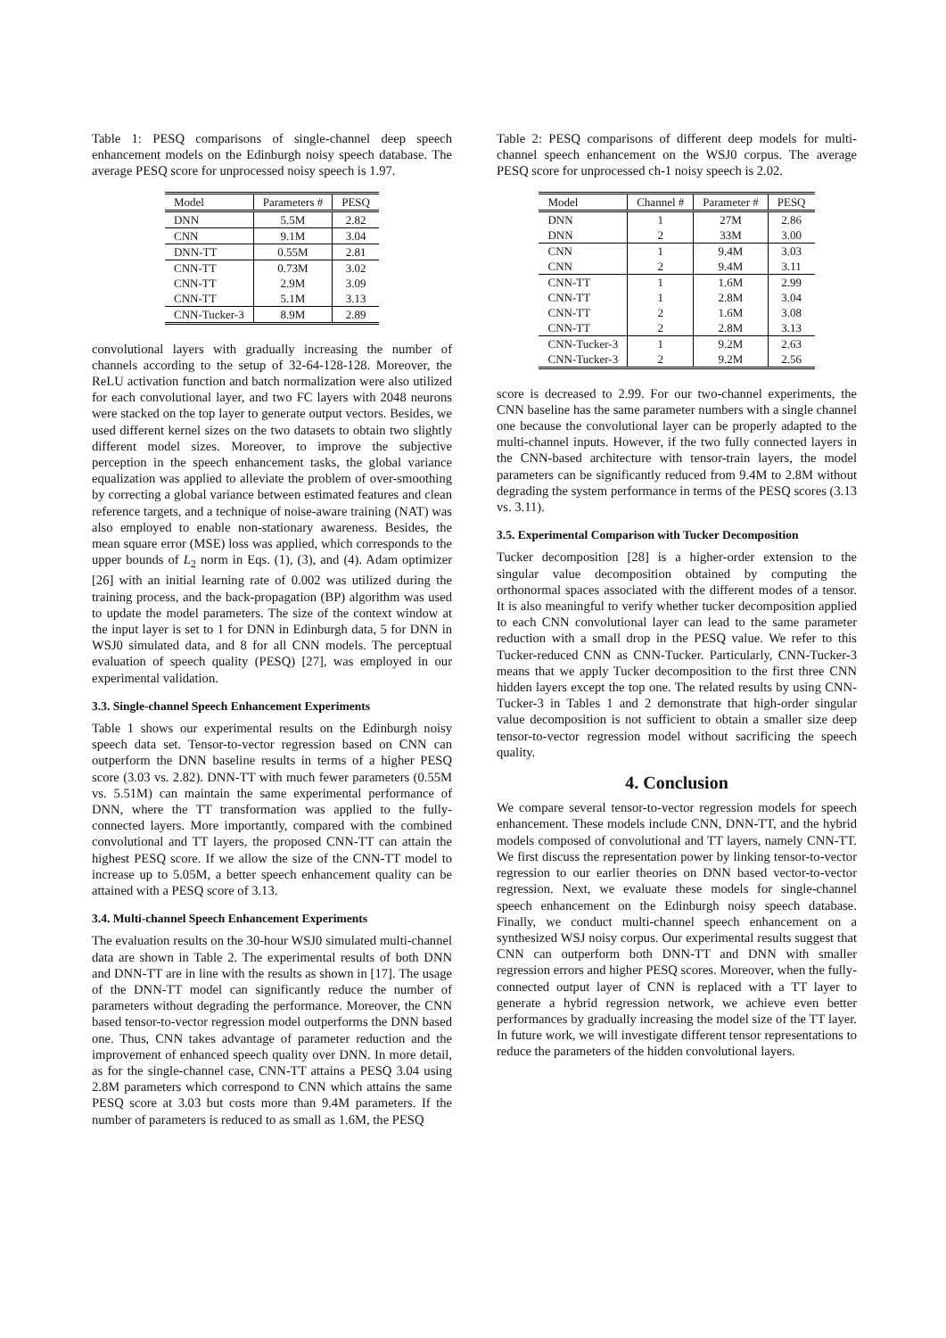Table 1: PESQ comparisons of single-channel deep speech enhancement models on the Edinburgh noisy speech database. The average PESQ score for unprocessed noisy speech is 1.97.
| Model | Parameters # | PESQ |
| --- | --- | --- |
| DNN | 5.5M | 2.82 |
| CNN | 9.1M | 3.04 |
| DNN-TT | 0.55M | 2.81 |
| CNN-TT | 0.73M | 3.02 |
| CNN-TT | 2.9M | 3.09 |
| CNN-TT | 5.1M | 3.13 |
| CNN-Tucker-3 | 8.9M | 2.89 |
convolutional layers with gradually increasing the number of channels according to the setup of 32-64-128-128. Moreover, the ReLU activation function and batch normalization were also utilized for each convolutional layer, and two FC layers with 2048 neurons were stacked on the top layer to generate output vectors. Besides, we used different kernel sizes on the two datasets to obtain two slightly different model sizes. Moreover, to improve the subjective perception in the speech enhancement tasks, the global variance equalization was applied to alleviate the problem of over-smoothing by correcting a global variance between estimated features and clean reference targets, and a technique of noise-aware training (NAT) was also employed to enable non-stationary awareness. Besides, the mean square error (MSE) loss was applied, which corresponds to the upper bounds of L<sub>2</sub> norm in Eqs. (1), (3), and (4). Adam optimizer [26] with an initial learning rate of 0.002 was utilized during the training process, and the back-propagation (BP) algorithm was used to update the model parameters. The size of the context window at the input layer is set to 1 for DNN in Edinburgh data, 5 for DNN in WSJ0 simulated data, and 8 for all CNN models. The perceptual evaluation of speech quality (PESQ) [27], was employed in our experimental validation.
3.3. Single-channel Speech Enhancement Experiments
Table 1 shows our experimental results on the Edinburgh noisy speech data set. Tensor-to-vector regression based on CNN can outperform the DNN baseline results in terms of a higher PESQ score (3.03 vs. 2.82). DNN-TT with much fewer parameters (0.55M vs. 5.51M) can maintain the same experimental performance of DNN, where the TT transformation was applied to the fully-connected layers. More importantly, compared with the combined convolutional and TT layers, the proposed CNN-TT can attain the highest PESQ score. If we allow the size of the CNN-TT model to increase up to 5.05M, a better speech enhancement quality can be attained with a PESQ score of 3.13.
3.4. Multi-channel Speech Enhancement Experiments
The evaluation results on the 30-hour WSJ0 simulated multi-channel data are shown in Table 2. The experimental results of both DNN and DNN-TT are in line with the results as shown in [17]. The usage of the DNN-TT model can significantly reduce the number of parameters without degrading the performance. Moreover, the CNN based tensor-to-vector regression model outperforms the DNN based one. Thus, CNN takes advantage of parameter reduction and the improvement of enhanced speech quality over DNN. In more detail, as for the single-channel case, CNN-TT attains a PESQ 3.04 using 2.8M parameters which correspond to CNN which attains the same PESQ score at 3.03 but costs more than 9.4M parameters. If the number of parameters is reduced to as small as 1.6M, the PESQ
Table 2: PESQ comparisons of different deep models for multi-channel speech enhancement on the WSJ0 corpus. The average PESQ score for unprocessed ch-1 noisy speech is 2.02.
| Model | Channel # | Parameter # | PESQ |
| --- | --- | --- | --- |
| DNN | 1 | 27M | 2.86 |
| DNN | 2 | 33M | 3.00 |
| CNN | 1 | 9.4M | 3.03 |
| CNN | 2 | 9.4M | 3.11 |
| CNN-TT | 1 | 1.6M | 2.99 |
| CNN-TT | 1 | 2.8M | 3.04 |
| CNN-TT | 2 | 1.6M | 3.08 |
| CNN-TT | 2 | 2.8M | 3.13 |
| CNN-Tucker-3 | 1 | 9.2M | 2.63 |
| CNN-Tucker-3 | 2 | 9.2M | 2.56 |
score is decreased to 2.99. For our two-channel experiments, the CNN baseline has the same parameter numbers with a single channel one because the convolutional layer can be properly adapted to the multi-channel inputs. However, if the two fully connected layers in the CNN-based architecture with tensor-train layers, the model parameters can be significantly reduced from 9.4M to 2.8M without degrading the system performance in terms of the PESQ scores (3.13 vs. 3.11).
3.5. Experimental Comparison with Tucker Decomposition
Tucker decomposition [28] is a higher-order extension to the singular value decomposition obtained by computing the orthonormal spaces associated with the different modes of a tensor. It is also meaningful to verify whether tucker decomposition applied to each CNN convolutional layer can lead to the same parameter reduction with a small drop in the PESQ value. We refer to this Tucker-reduced CNN as CNN-Tucker. Particularly, CNN-Tucker-3 means that we apply Tucker decomposition to the first three CNN hidden layers except the top one. The related results by using CNN-Tucker-3 in Tables 1 and 2 demonstrate that high-order singular value decomposition is not sufficient to obtain a smaller size deep tensor-to-vector regression model without sacrificing the speech quality.
4. Conclusion
We compare several tensor-to-vector regression models for speech enhancement. These models include CNN, DNN-TT, and the hybrid models composed of convolutional and TT layers, namely CNN-TT. We first discuss the representation power by linking tensor-to-vector regression to our earlier theories on DNN based vector-to-vector regression. Next, we evaluate these models for single-channel speech enhancement on the Edinburgh noisy speech database. Finally, we conduct multi-channel speech enhancement on a synthesized WSJ noisy corpus. Our experimental results suggest that CNN can outperform both DNN-TT and DNN with smaller regression errors and higher PESQ scores. Moreover, when the fully-connected output layer of CNN is replaced with a TT layer to generate a hybrid regression network, we achieve even better performances by gradually increasing the model size of the TT layer. In future work, we will investigate different tensor representations to reduce the parameters of the hidden convolutional layers.